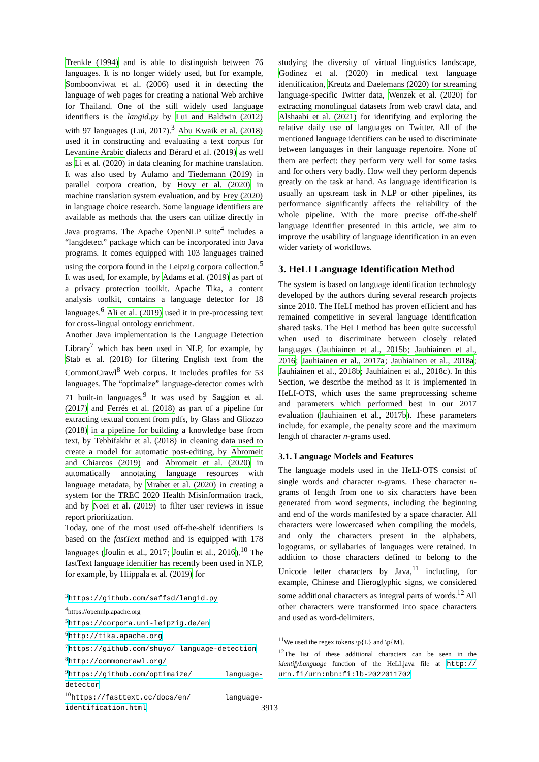Trenkle (1994) and is able to distinguish between 76 languages. It is no longer widely used, but for example, Somboonviwat et al. (2006) used it in detecting the language of web pages for creating a national Web archive for Thailand. One of the still widely used language identifiers is the langid.py by Lui and Baldwin (2012) with 97 languages (Lui, 2017).<sup>3</sup> Abu Kwaik et al. (2018) used it in constructing and evaluating a text corpus for Levantine Arabic dialects and Bérard et al. (2019) as well as Li et al. (2020) in data cleaning for machine translation. It was also used by Aulamo and Tiedemann (2019) in parallel corpora creation, by Hovy et al. (2020) in machine translation system evaluation, and by Frey (2020) in language choice research. Some language identifiers are available as methods that the users can utilize directly in Java programs. The Apache OpenNLP suite<sup>4</sup> includes a “langdetect” package which can be incorporated into Java programs. It comes equipped with 103 languages trained using the corpora found in the Leipzig corpora collection.<sup>5</sup> It was used, for example, by Adams et al. (2019) as part of a privacy protection toolkit. Apache Tika, a content analysis toolkit, contains a language detector for 18 languages.<sup>6</sup> Ali et al. (2019) used it in pre-processing text for cross-lingual ontology enrichment.
Another Java implementation is the Language Detection Library<sup>7</sup> which has been used in NLP, for example, by Stab et al. (2018) for filtering English text from the CommonCrawl<sup>8</sup> Web corpus. It includes profiles for 53 languages. The “optimaize” language-detector comes with 71 built-in languages.<sup>9</sup> It was used by Saggion et al. (2017) and Ferrés et al. (2018) as part of a pipeline for extracting textual content from pdfs, by Glass and Gliozzo (2018) in a pipeline for building a knowledge base from text, by Tebbifakhr et al. (2018) in cleaning data used to create a model for automatic post-editing, by Abromeit and Chiarcos (2019) and Abromeit et al. (2020) in automatically annotating language resources with language metadata, by Mrabet et al. (2020) in creating a system for the TREC 2020 Health Misinformation track, and by Noei et al. (2019) to filter user reviews in issue report prioritization.
Today, one of the most used off-the-shelf identifiers is based on the fastText method and is equipped with 178 languages (Joulin et al., 2017; Joulin et al., 2016).<sup>10</sup> The fastText language identifier has recently been used in NLP, for example, by Hiippala et al. (2019) for
<sup>3</sup> https://github.com/saffsd/langid.py
<sup>4</sup> https://opennlp.apache.org
<sup>5</sup> https://corpora.uni-leipzig.de/en
<sup>6</sup> http://tika.apache.org
<sup>7</sup> https://github.com/shuyo/ language-detection
<sup>8</sup> http://commoncrawl.org/
<sup>9</sup> https://github.com/optimaize/ language-detector
<sup>10</sup> https://fasttext.cc/docs/en/ language-identification.html
studying the diversity of virtual linguistics landscape, Godinez et al. (2020) in medical text language identification, Kreutz and Daelemans (2020) for streaming language-specific Twitter data, Wenzek et al. (2020) for extracting monolingual datasets from web crawl data, and Alshaabi et al. (2021) for identifying and exploring the relative daily use of languages on Twitter. All of the mentioned language identifiers can be used to discriminate between languages in their language repertoire. None of them are perfect: they perform very well for some tasks and for others very badly. How well they perform depends greatly on the task at hand. As language identification is usually an upstream task in NLP or other pipelines, its performance significantly affects the reliability of the whole pipeline. With the more precise off-the-shelf language identifier presented in this article, we aim to improve the usability of language identification in an even wider variety of workflows.
3. HeLI Language Identification Method
The system is based on language identification technology developed by the authors during several research projects since 2010. The HeLI method has proven efficient and has remained competitive in several language identification shared tasks. The HeLI method has been quite successful when used to discriminate between closely related languages (Jauhiainen et al., 2015b; Jauhiainen et al., 2016; Jauhiainen et al., 2017a; Jauhiainen et al., 2018a; Jauhiainen et al., 2018b; Jauhiainen et al., 2018c). In this Section, we describe the method as it is implemented in HeLI-OTS, which uses the same preprocessing scheme and parameters which performed best in our 2017 evaluation (Jauhiainen et al., 2017b). These parameters include, for example, the penalty score and the maximum length of character n-grams used.
3.1. Language Models and Features
The language models used in the HeLI-OTS consist of single words and character n-grams. These character n-grams of length from one to six characters have been generated from word segments, including the beginning and end of the words manifested by a space character. All characters were lowercased when compiling the models, and only the characters present in the alphabets, logograms, or syllabaries of languages were retained. In addition to those characters defined to belong to the Unicode letter characters by Java,<sup>11</sup> including, for example, Chinese and Hieroglyphic signs, we considered some additional characters as integral parts of words.<sup>12</sup> All other characters were transformed into space characters and used as word-delimiters.
<sup>11</sup> We used the regex tokens \p{L} and \p{M}.
<sup>12</sup> The list of these additional characters can be seen in the identifyLanguage function of the HeLI.java file at http:// urn.fi/urn:nbn:fi:lb-2022011702
3913